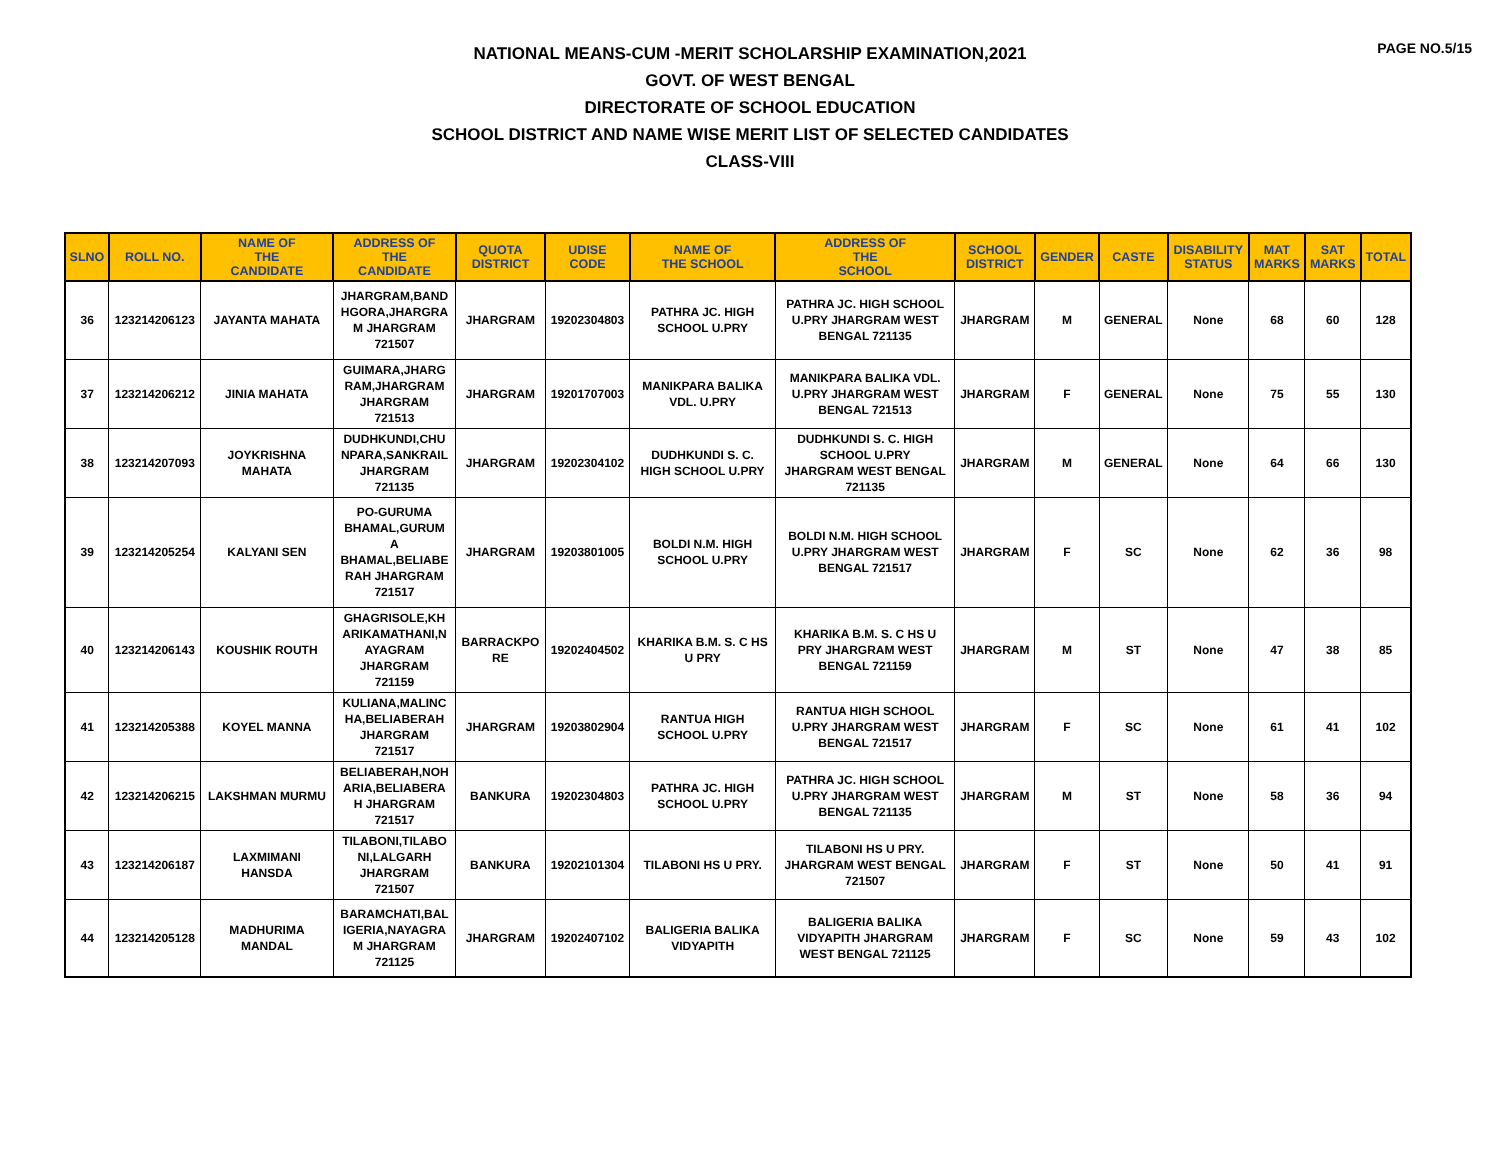PAGE NO.5/15
NATIONAL MEANS-CUM -MERIT SCHOLARSHIP EXAMINATION,2021
GOVT. OF WEST BENGAL
DIRECTORATE OF SCHOOL EDUCATION
SCHOOL DISTRICT AND NAME WISE MERIT LIST OF SELECTED CANDIDATES
CLASS-VIII
| SLNO | ROLL NO. | NAME OF THE CANDIDATE | ADDRESS OF THE CANDIDATE | QUOTA DISTRICT | UDISE CODE | NAME OF THE SCHOOL | ADDRESS OF THE SCHOOL | SCHOOL DISTRICT | GENDER | CASTE | DISABILITY STATUS | MAT MARKS | SAT MARKS | TOTAL |
| --- | --- | --- | --- | --- | --- | --- | --- | --- | --- | --- | --- | --- | --- | --- |
| 36 | 123214206123 | JAYANTA MAHATA | JHARGRAM,BAND HGORA,JHARGRA M JHARGRAM 721507 | JHARGRAM | 19202304803 | PATHRA JC. HIGH SCHOOL U.PRY | PATHRA JC. HIGH SCHOOL U.PRY JHARGRAM WEST BENGAL 721135 | JHARGRAM | M | GENERAL | None | 68 | 60 | 128 |
| 37 | 123214206212 | JINIA MAHATA | GUIMARA,JHARG RAM,JHARGRAM JHARGRAM 721513 | JHARGRAM | 19201707003 | MANIKPARA BALIKA VDL. U.PRY | MANIKPARA BALIKA VDL. U.PRY JHARGRAM WEST BENGAL 721513 | JHARGRAM | F | GENERAL | None | 75 | 55 | 130 |
| 38 | 123214207093 | JOYKRISHNA MAHATA | DUDHKUNDI,CHU NPARA,SANKRAIL JHARGRAM 721135 | JHARGRAM | 19202304102 | DUDHKUNDI S. C. HIGH SCHOOL U.PRY | DUDHKUNDI S. C. HIGH SCHOOL U.PRY JHARGRAM WEST BENGAL 721135 | JHARGRAM | M | GENERAL | None | 64 | 66 | 130 |
| 39 | 123214205254 | KALYANI SEN | PO-GURUMA BHAMAL,GURUM A BHAMAL,BELIABE RAH JHARGRAM 721517 | JHARGRAM | 19203801005 | BOLDI N.M. HIGH SCHOOL U.PRY | BOLDI N.M. HIGH SCHOOL U.PRY JHARGRAM WEST BENGAL 721517 | JHARGRAM | F | SC | None | 62 | 36 | 98 |
| 40 | 123214206143 | KOUSHIK ROUTH | GHAGRISOLE,KH ARIKAMATHANI,N AYAGRAM JHARGRAM 721159 | BARRACKPO RE | 19202404502 | KHARIKA B.M. S. C HS U PRY | KHARIKA B.M. S. C HS U PRY JHARGRAM WEST BENGAL 721159 | JHARGRAM | M | ST | None | 47 | 38 | 85 |
| 41 | 123214205388 | KOYEL MANNA | KULIANA,MALINC HA,BELIABERAH JHARGRAM 721517 | JHARGRAM | 19203802904 | RANTUA HIGH SCHOOL U.PRY | RANTUA HIGH SCHOOL U.PRY JHARGRAM WEST BENGAL 721517 | JHARGRAM | F | SC | None | 61 | 41 | 102 |
| 42 | 123214206215 | LAKSHMAN MURMU | BELIABERAH,NOH ARIA,BELIABERA H JHARGRAM 721517 | BANKURA | 19202304803 | PATHRA JC. HIGH SCHOOL U.PRY | PATHRA JC. HIGH SCHOOL U.PRY JHARGRAM WEST BENGAL 721135 | JHARGRAM | M | ST | None | 58 | 36 | 94 |
| 43 | 123214206187 | LAXMIMANI HANSDA | TILABONI,TILABO NI,LALGARH JHARGRAM 721507 | BANKURA | 19202101304 | TILABONI HS U PRY. | TILABONI HS U PRY. JHARGRAM WEST BENGAL 721507 | JHARGRAM | F | ST | None | 50 | 41 | 91 |
| 44 | 123214205128 | MADHURIMA MANDAL | BARAMCHATI,BAL IGERIA,NAYAGRA M JHARGRAM 721125 | JHARGRAM | 19202407102 | BALIGERIA BALIKA VIDYAPITH | BALIGERIA BALIKA VIDYAPITH JHARGRAM WEST BENGAL 721125 | JHARGRAM | F | SC | None | 59 | 43 | 102 |